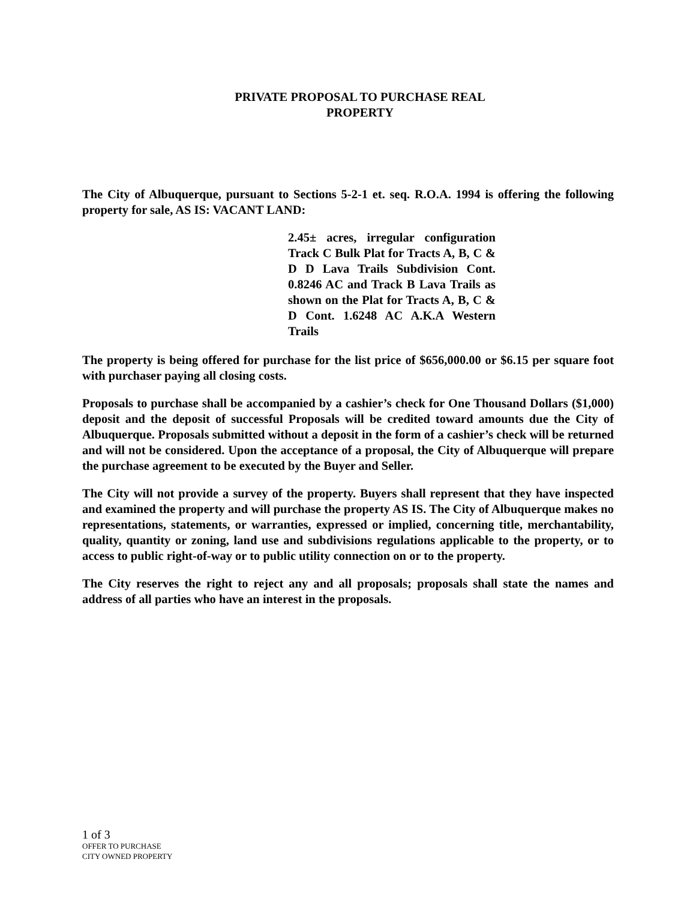PRIVATE PROPOSAL TO PURCHASE REAL
PROPERTY
The City of Albuquerque, pursuant to Sections 5-2-1 et. seq. R.O.A. 1994 is offering the following property for sale, AS IS: VACANT LAND:
2.45± acres, irregular configuration Track C Bulk Plat for Tracts A, B, C & D D Lava Trails Subdivision Cont. 0.8246 AC and Track B Lava Trails as shown on the Plat for Tracts A, B, C & D Cont. 1.6248 AC A.K.A Western Trails
The property is being offered for purchase for the list price of $656,000.00 or $6.15 per square foot with purchaser paying all closing costs.
Proposals to purchase shall be accompanied by a cashier’s check for One Thousand Dollars ($1,000) deposit and the deposit of successful Proposals will be credited toward amounts due the City of Albuquerque. Proposals submitted without a deposit in the form of a cashier’s check will be returned and will not be considered. Upon the acceptance of a proposal, the City of Albuquerque will prepare the purchase agreement to be executed by the Buyer and Seller.
The City will not provide a survey of the property. Buyers shall represent that they have inspected and examined the property and will purchase the property AS IS. The City of Albuquerque makes no representations, statements, or warranties, expressed or implied, concerning title, merchantability, quality, quantity or zoning, land use and subdivisions regulations applicable to the property, or to access to public right-of-way or to public utility connection on or to the property.
The City reserves the right to reject any and all proposals; proposals shall state the names and address of all parties who have an interest in the proposals.
1 of 3
OFFER TO PURCHASE
CITY OWNED PROPERTY